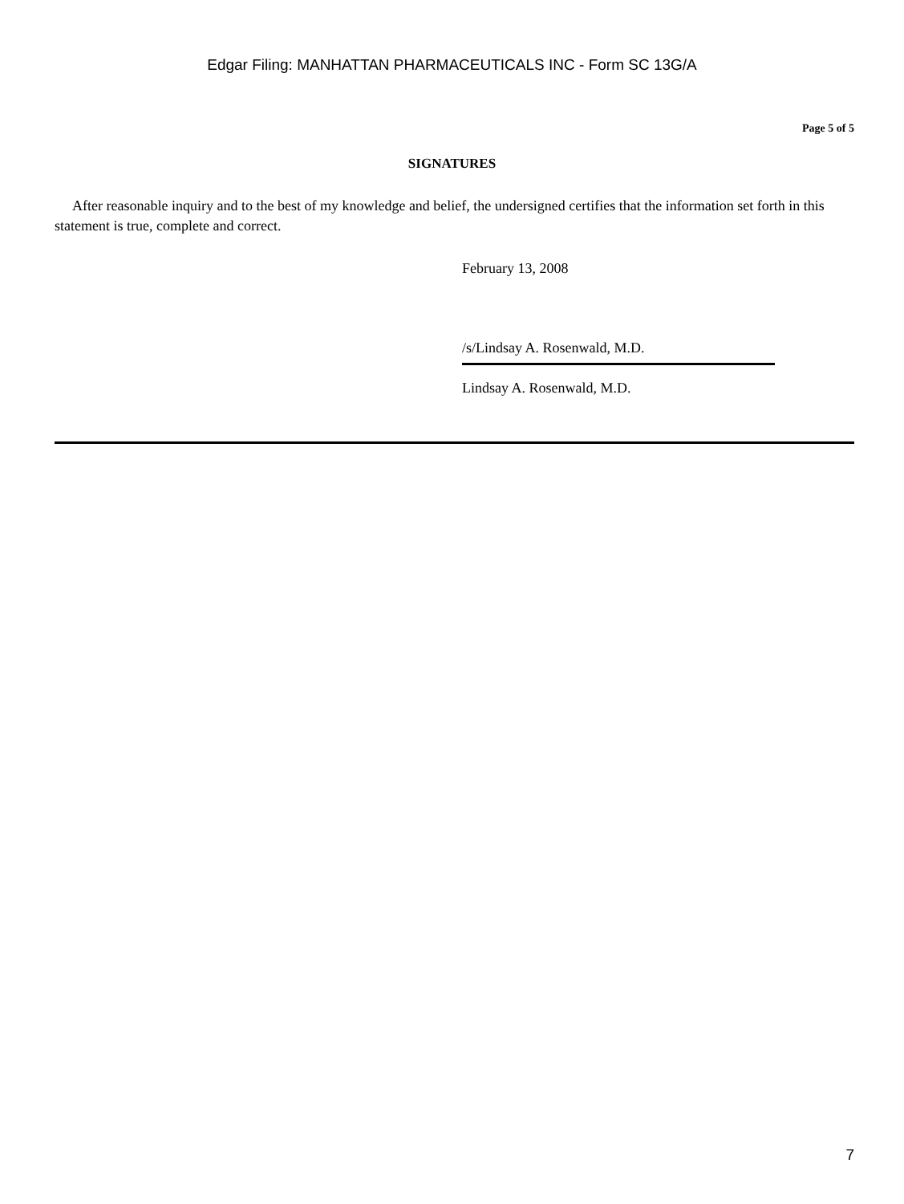Edgar Filing: MANHATTAN PHARMACEUTICALS INC - Form SC 13G/A
Page 5 of 5
SIGNATURES
After reasonable inquiry and to the best of my knowledge and belief, the undersigned certifies that the information set forth in this statement is true, complete and correct.
February 13, 2008
/s/Lindsay A. Rosenwald, M.D.
Lindsay A. Rosenwald, M.D.
7